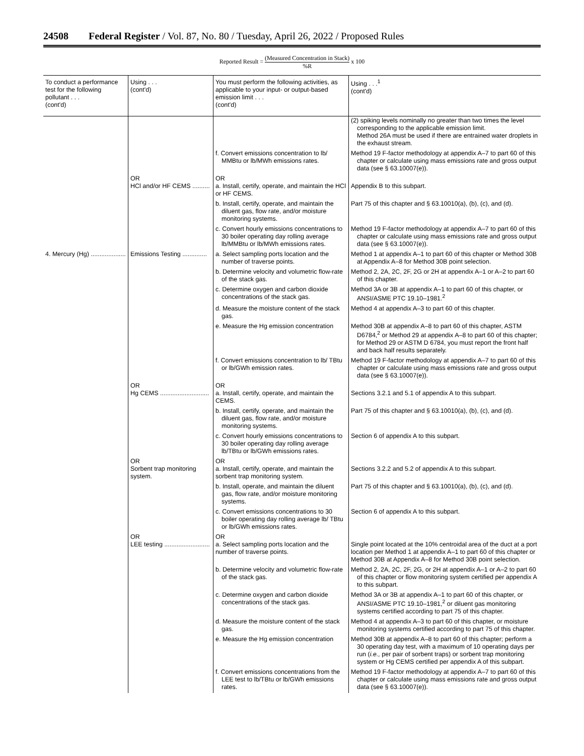24508 Federal Register / Vol. 87, No. 80 / Tuesday, April 26, 2022 / Proposed Rules
Reported Result = (Measured Concentration in Stack)%R x 100
| To conduct a performance test for the following pollutant . . . (cont'd) | Using . . . (cont'd) | You must perform the following activities, as applicable to your input- or output-based emission limit . . . (cont'd) | Using . . .<sup>1</sup> (cont'd) |
| --- | --- | --- | --- |
| | | | (2) spiking levels nominally no greater than two times the level corresponding to the applicable emission limit. Method 26A must be used if there are entrained water droplets in the exhaust stream. |
| | | f. Convert emissions concentration to lb/ MMBtu or lb/MWh emissions rates. | Method 19 F-factor methodology at appendix A–7 to part 60 of this chapter or calculate using mass emissions rate and gross output data (see § 63.10007(e)). |
| | OR HCl and/or HF CEMS .......... | OR a. Install, certify, operate, and maintain the HCl or HF CEMS. | Appendix B to this subpart. |
| | | b. Install, certify, operate, and maintain the diluent gas, flow rate, and/or moisture monitoring systems. | Part 75 of this chapter and § 63.10010(a), (b), (c), and (d). |
| | | c. Convert hourly emissions concentrations to 30 boiler operating day rolling average lb/MMBtu or lb/MWh emissions rates. | Method 19 F-factor methodology at appendix A–7 to part 60 of this chapter or calculate using mass emissions rate and gross output data (see § 63.10007(e)). |
| 4. Mercury (Hg) .................... | Emissions Testing .............. | a. Select sampling ports location and the number of traverse points. | Method 1 at appendix A–1 to part 60 of this chapter or Method 30B at Appendix A–8 for Method 30B point selection. |
| | | b. Determine velocity and volumetric flow-rate of the stack gas. | Method 2, 2A, 2C, 2F, 2G or 2H at appendix A–1 or A–2 to part 60 of this chapter. |
| | | c. Determine oxygen and carbon dioxide concentrations of the stack gas. | Method 3A or 3B at appendix A–1 to part 60 of this chapter, or ANSI/ASME PTC 19.10–1981.<sup>2</sup> |
| | | d. Measure the moisture content of the stack gas. | Method 4 at appendix A–3 to part 60 of this chapter. |
| | | e. Measure the Hg emission concentration | Method 30B at appendix A–8 to part 60 of this chapter, ASTM D6784,<sup>2</sup> or Method 29 at appendix A–8 to part 60 of this chapter; for Method 29 or ASTM D 6784, you must report the front half and back half results separately. |
| | | f. Convert emissions concentration to lb/ TBtu or lb/GWh emission rates. | Method 19 F-factor methodology at appendix A–7 to part 60 of this chapter or calculate using mass emissions rate and gross output data (see § 63.10007(e)). |
| | OR Hg CEMS ............................ | OR a. Install, certify, operate, and maintain the CEMS. | Sections 3.2.1 and 5.1 of appendix A to this subpart. |
| | | b. Install, certify, operate, and maintain the diluent gas, flow rate, and/or moisture monitoring systems. | Part 75 of this chapter and § 63.10010(a), (b), (c), and (d). |
| | | c. Convert hourly emissions concentrations to 30 boiler operating day rolling average lb/TBtu or lb/GWh emissions rates. | Section 6 of appendix A to this subpart. |
| | OR Sorbent trap monitoring system. | OR a. Install, certify, operate, and maintain the sorbent trap monitoring system. | Sections 3.2.2 and 5.2 of appendix A to this subpart. |
| | | b. Install, operate, and maintain the diluent gas, flow rate, and/or moisture monitoring systems. | Part 75 of this chapter and § 63.10010(a), (b), (c), and (d). |
| | | c. Convert emissions concentrations to 30 boiler operating day rolling average lb/ TBtu or lb/GWh emissions rates. | Section 6 of appendix A to this subpart. |
| | OR LEE testing .......................... | OR a. Select sampling ports location and the number of traverse points. | Single point located at the 10% centroidal area of the duct at a port location per Method 1 at appendix A–1 to part 60 of this chapter or Method 30B at Appendix A–8 for Method 30B point selection. |
| | | b. Determine velocity and volumetric flow-rate of the stack gas. | Method 2, 2A, 2C, 2F, 2G, or 2H at appendix A–1 or A–2 to part 60 of this chapter or flow monitoring system certified per appendix A to this subpart. |
| | | c. Determine oxygen and carbon dioxide concentrations of the stack gas. | Method 3A or 3B at appendix A–1 to part 60 of this chapter, or ANSI/ASME PTC 19.10–1981,<sup>2</sup> or diluent gas monitoring systems certified according to part 75 of this chapter. |
| | | d. Measure the moisture content of the stack gas. | Method 4 at appendix A–3 to part 60 of this chapter, or moisture monitoring systems certified according to part 75 of this chapter. |
| | | e. Measure the Hg emission concentration | Method 30B at appendix A–8 to part 60 of this chapter; perform a 30 operating day test, with a maximum of 10 operating days per run ( i.e., per pair of sorbent traps) or sorbent trap monitoring system or Hg CEMS certified per appendix A of this subpart. |
| | | f. Convert emissions concentrations from the LEE test to lb/TBtu or lb/GWh emissions rates. | Method 19 F-factor methodology at appendix A–7 to part 60 of this chapter or calculate using mass emissions rate and gross output data (see § 63.10007(e)). |